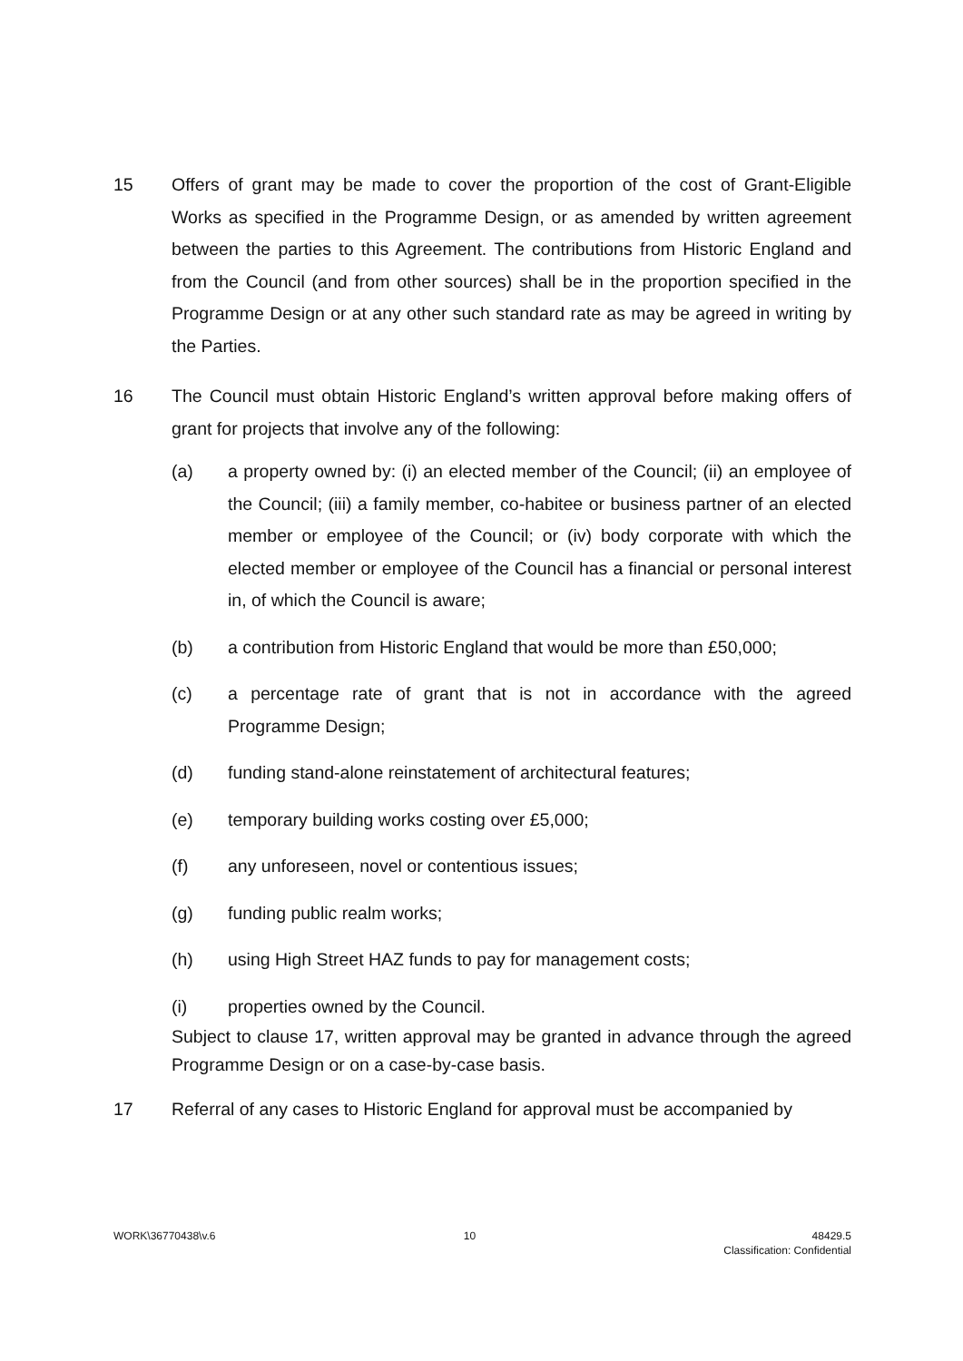15 Offers of grant may be made to cover the proportion of the cost of Grant-Eligible Works as specified in the Programme Design, or as amended by written agreement between the parties to this Agreement. The contributions from Historic England and from the Council (and from other sources) shall be in the proportion specified in the Programme Design or at any other such standard rate as may be agreed in writing by the Parties.
16 The Council must obtain Historic England’s written approval before making offers of grant for projects that involve any of the following:
(a) a property owned by: (i) an elected member of the Council; (ii) an employee of the Council; (iii) a family member, co-habitee or business partner of an elected member or employee of the Council; or (iv) body corporate with which the elected member or employee of the Council has a financial or personal interest in, of which the Council is aware;
(b) a contribution from Historic England that would be more than £50,000;
(c) a percentage rate of grant that is not in accordance with the agreed Programme Design;
(d) funding stand-alone reinstatement of architectural features;
(e) temporary building works costing over £5,000;
(f) any unforeseen, novel or contentious issues;
(g) funding public realm works;
(h) using High Street HAZ funds to pay for management costs;
(i) properties owned by the Council.
Subject to clause 17, written approval may be granted in advance through the agreed Programme Design or on a case-by-case basis.
17 Referral of any cases to Historic England for approval must be accompanied by
WORK\36770438\v.6 10 48429.5
Classification: Confidential